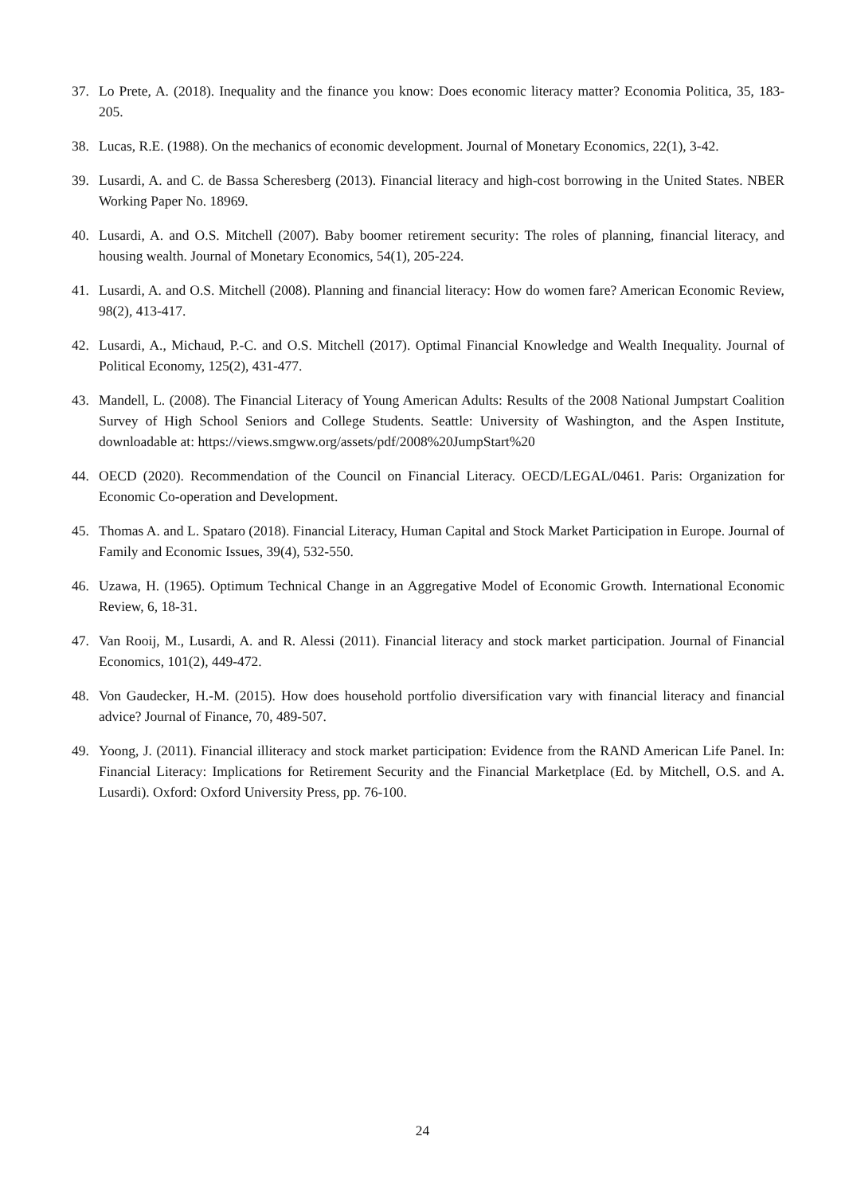37. Lo Prete, A. (2018). Inequality and the finance you know: Does economic literacy matter? Economia Politica, 35, 183-205.
38. Lucas, R.E. (1988). On the mechanics of economic development. Journal of Monetary Economics, 22(1), 3-42.
39. Lusardi, A. and C. de Bassa Scheresberg (2013). Financial literacy and high-cost borrowing in the United States. NBER Working Paper No. 18969.
40. Lusardi, A. and O.S. Mitchell (2007). Baby boomer retirement security: The roles of planning, financial literacy, and housing wealth. Journal of Monetary Economics, 54(1), 205-224.
41. Lusardi, A. and O.S. Mitchell (2008). Planning and financial literacy: How do women fare? American Economic Review, 98(2), 413-417.
42. Lusardi, A., Michaud, P.-C. and O.S. Mitchell (2017). Optimal Financial Knowledge and Wealth Inequality. Journal of Political Economy, 125(2), 431-477.
43. Mandell, L. (2008). The Financial Literacy of Young American Adults: Results of the 2008 National Jumpstart Coalition Survey of High School Seniors and College Students. Seattle: University of Washington, and the Aspen Institute, downloadable at: https://views.smgww.org/assets/pdf/2008%20JumpStart%20
44. OECD (2020). Recommendation of the Council on Financial Literacy. OECD/LEGAL/0461. Paris: Organization for Economic Co-operation and Development.
45. Thomas A. and L. Spataro (2018). Financial Literacy, Human Capital and Stock Market Participation in Europe. Journal of Family and Economic Issues, 39(4), 532-550.
46. Uzawa, H. (1965). Optimum Technical Change in an Aggregative Model of Economic Growth. International Economic Review, 6, 18-31.
47. Van Rooij, M., Lusardi, A. and R. Alessi (2011). Financial literacy and stock market participation. Journal of Financial Economics, 101(2), 449-472.
48. Von Gaudecker, H.-M. (2015). How does household portfolio diversification vary with financial literacy and financial advice? Journal of Finance, 70, 489-507.
49. Yoong, J. (2011). Financial illiteracy and stock market participation: Evidence from the RAND American Life Panel. In: Financial Literacy: Implications for Retirement Security and the Financial Marketplace (Ed. by Mitchell, O.S. and A. Lusardi). Oxford: Oxford University Press, pp. 76-100.
24